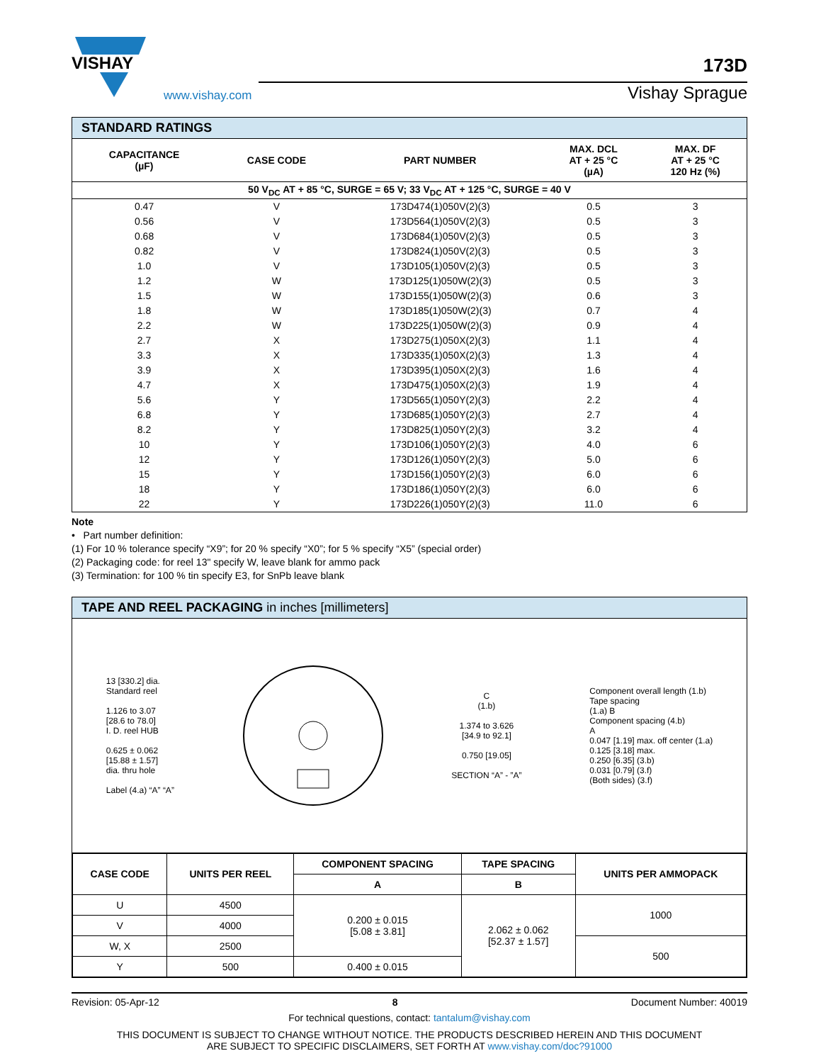VISHAY
www.vishay.com
173D
Vishay Sprague
STANDARD RATINGS
| CAPACITANCE (µF) | CASE CODE | PART NUMBER | MAX. DCL AT + 25 °C (µA) | MAX. DF AT + 25 °C 120 Hz (%) |
| --- | --- | --- | --- | --- |
| 50 V<sub>DC</sub> AT + 85 °C, SURGE = 65 V; 33 V<sub>DC</sub> AT + 125 °C, SURGE = 40 V | | | | |
| 0.47 | V | 173D474(1)050V(2)(3) | 0.5 | 3 |
| 0.56 | V | 173D564(1)050V(2)(3) | 0.5 | 3 |
| 0.68 | V | 173D684(1)050V(2)(3) | 0.5 | 3 |
| 0.82 | V | 173D824(1)050V(2)(3) | 0.5 | 3 |
| 1.0 | V | 173D105(1)050V(2)(3) | 0.5 | 3 |
| 1.2 | W | 173D125(1)050W(2)(3) | 0.5 | 3 |
| 1.5 | W | 173D155(1)050W(2)(3) | 0.6 | 3 |
| 1.8 | W | 173D185(1)050W(2)(3) | 0.7 | 4 |
| 2.2 | W | 173D225(1)050W(2)(3) | 0.9 | 4 |
| 2.7 | X | 173D275(1)050X(2)(3) | 1.1 | 4 |
| 3.3 | X | 173D335(1)050X(2)(3) | 1.3 | 4 |
| 3.9 | X | 173D395(1)050X(2)(3) | 1.6 | 4 |
| 4.7 | X | 173D475(1)050X(2)(3) | 1.9 | 4 |
| 5.6 | Y | 173D565(1)050Y(2)(3) | 2.2 | 4 |
| 6.8 | Y | 173D685(1)050Y(2)(3) | 2.7 | 4 |
| 8.2 | Y | 173D825(1)050Y(2)(3) | 3.2 | 4 |
| 10 | Y | 173D106(1)050Y(2)(3) | 4.0 | 6 |
| 12 | Y | 173D126(1)050Y(2)(3) | 5.0 | 6 |
| 15 | Y | 173D156(1)050Y(2)(3) | 6.0 | 6 |
| 18 | Y | 173D186(1)050Y(2)(3) | 6.0 | 6 |
| 22 | Y | 173D226(1)050Y(2)(3) | 11.0 | 6 |
Note
• Part number definition:
(1) For 10 % tolerance specify “X9”; for 20 % specify “X0”; for 5 % specify “X5” (special order)
(2) Packaging code: for reel 13" specify W, leave blank for ammo pack
(3) Termination: for 100 % tin specify E3, for SnPb leave blank
TAPE AND REEL PACKAGING in inches [millimeters]
13 [330.2] dia.
Standard reel
1.126 to 3.07
[28.6 to 78.0]
I. D. reel HUB
0.625 ± 0.062
[15.88 ± 1.57]
dia. thru hole
Label (4.a) “A” “A”
C
(1.b)
1.374 to 3.626
[34.9 to 92.1]
0.750 [19.05]
SECTION “A” - ”A”
Component overall length (1.b)
Tape spacing
(1.a) B
Component spacing (4.b)
A
0.047 [1.19] max. off center (1.a)
0.125 [3.18] max.
0.250 [6.35] (3.b)
0.031 [0.79] (3.f)
(Both sides) (3.f)
| CASE CODE | UNITS PER REEL | COMPONENT SPACING | TAPE SPACING | UNITS PER AMMOPACK |
| --- | --- | --- | --- | --- |
| | | A | B | |
| U | 4500 | 0.200 ± 0.015 [5.08 ± 3.81] | 2.062 ± 0.062 [52.37 ± 1.57] | 1000 |
| V | 4000 | | | |
| W, X | 2500 | | | 500 |
| Y | 500 | 0.400 ± 0.015 | | |
Revision: 05-Apr-12 8 Document Number: 40019
For technical questions, contact: tantalum@vishay.com
THIS DOCUMENT IS SUBJECT TO CHANGE WITHOUT NOTICE. THE PRODUCTS DESCRIBED HEREIN AND THIS DOCUMENT
ARE SUBJECT TO SPECIFIC DISCLAIMERS, SET FORTH AT www.vishay.com/doc?91000